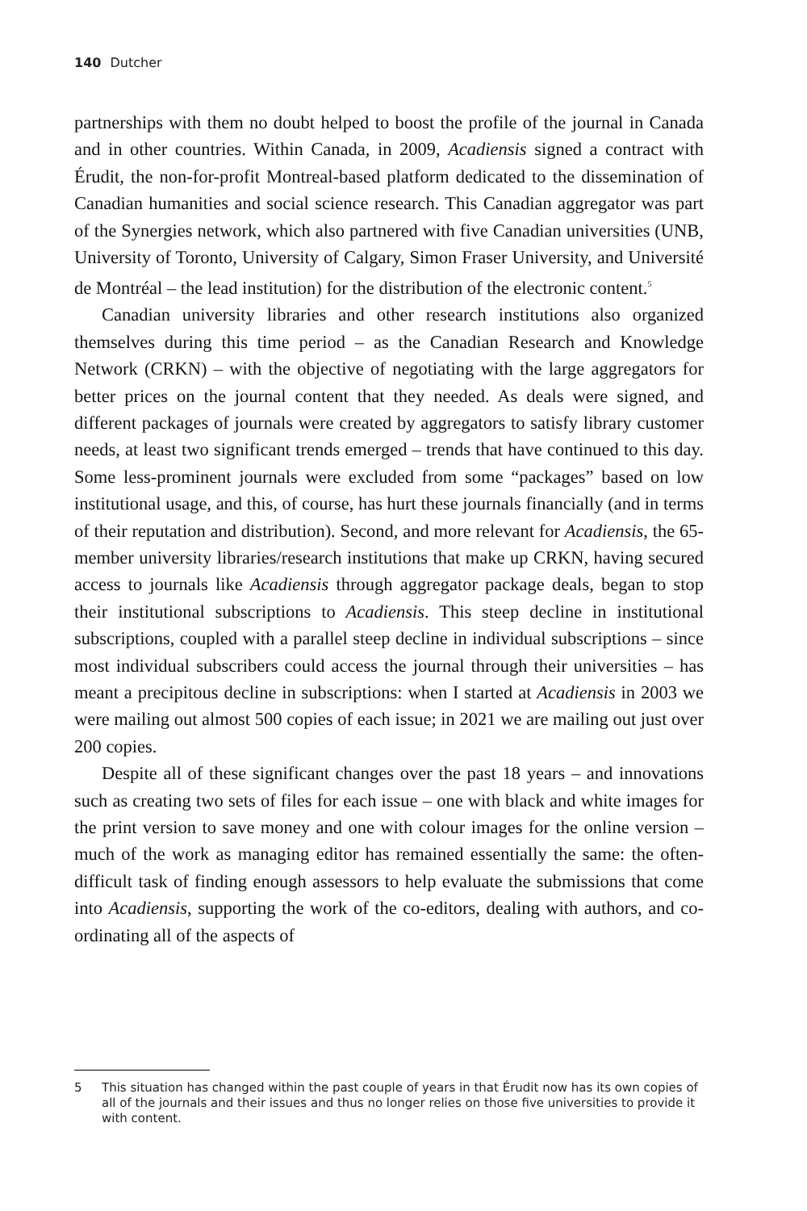140 Dutcher
partnerships with them no doubt helped to boost the profile of the journal in Canada and in other countries. Within Canada, in 2009, Acadiensis signed a contract with Érudit, the non-for-profit Montreal-based platform dedicated to the dissemination of Canadian humanities and social science research. This Canadian aggregator was part of the Synergies network, which also partnered with five Canadian universities (UNB, University of Toronto, University of Calgary, Simon Fraser University, and Université de Montréal – the lead institution) for the distribution of the electronic content.<sup>5</sup>
Canadian university libraries and other research institutions also organized themselves during this time period – as the Canadian Research and Knowledge Network (CRKN) – with the objective of negotiating with the large aggregators for better prices on the journal content that they needed. As deals were signed, and different packages of journals were created by aggregators to satisfy library customer needs, at least two significant trends emerged – trends that have continued to this day. Some less-prominent journals were excluded from some “packages” based on low institutional usage, and this, of course, has hurt these journals financially (and in terms of their reputation and distribution). Second, and more relevant for Acadiensis, the 65-member university libraries/research institutions that make up CRKN, having secured access to journals like Acadiensis through aggregator package deals, began to stop their institutional subscriptions to Acadiensis. This steep decline in institutional subscriptions, coupled with a parallel steep decline in individual subscriptions – since most individual subscribers could access the journal through their universities – has meant a precipitous decline in subscriptions: when I started at Acadiensis in 2003 we were mailing out almost 500 copies of each issue; in 2021 we are mailing out just over 200 copies.
Despite all of these significant changes over the past 18 years – and innovations such as creating two sets of files for each issue – one with black and white images for the print version to save money and one with colour images for the online version – much of the work as managing editor has remained essentially the same: the often-difficult task of finding enough assessors to help evaluate the submissions that come into Acadiensis, supporting the work of the co-editors, dealing with authors, and co-ordinating all of the aspects of
5 This situation has changed within the past couple of years in that Érudit now has its own copies of all of the journals and their issues and thus no longer relies on those five universities to provide it with content.